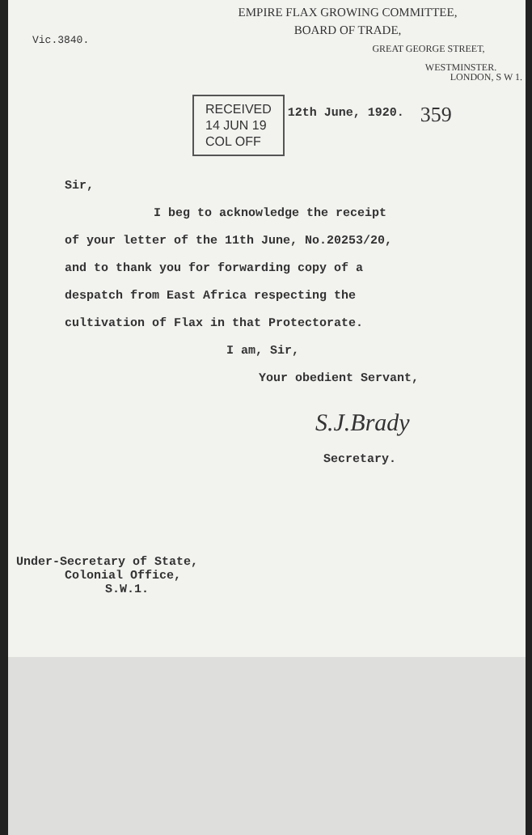Vic.3840.
EMPIRE FLAX GROWING COMMITTEE,
BOARD OF TRADE,
GREAT GEORGE STREET,
WESTMINSTER.
LONDON, S W 1.
RECEIVED
14 JUN 19
COL OFF
12th June, 1920.
359
Sir,
I beg to acknowledge the receipt
of your letter of the 11th June, No.20253/20,
and to thank you for forwarding copy of a
despatch from East Africa respecting the
cultivation of Flax in that Protectorate.
I am, Sir,
Your obedient Servant,
S.J.Brady
Secretary.
Under-Secretary of State,
Colonial Office,
S.W.1.